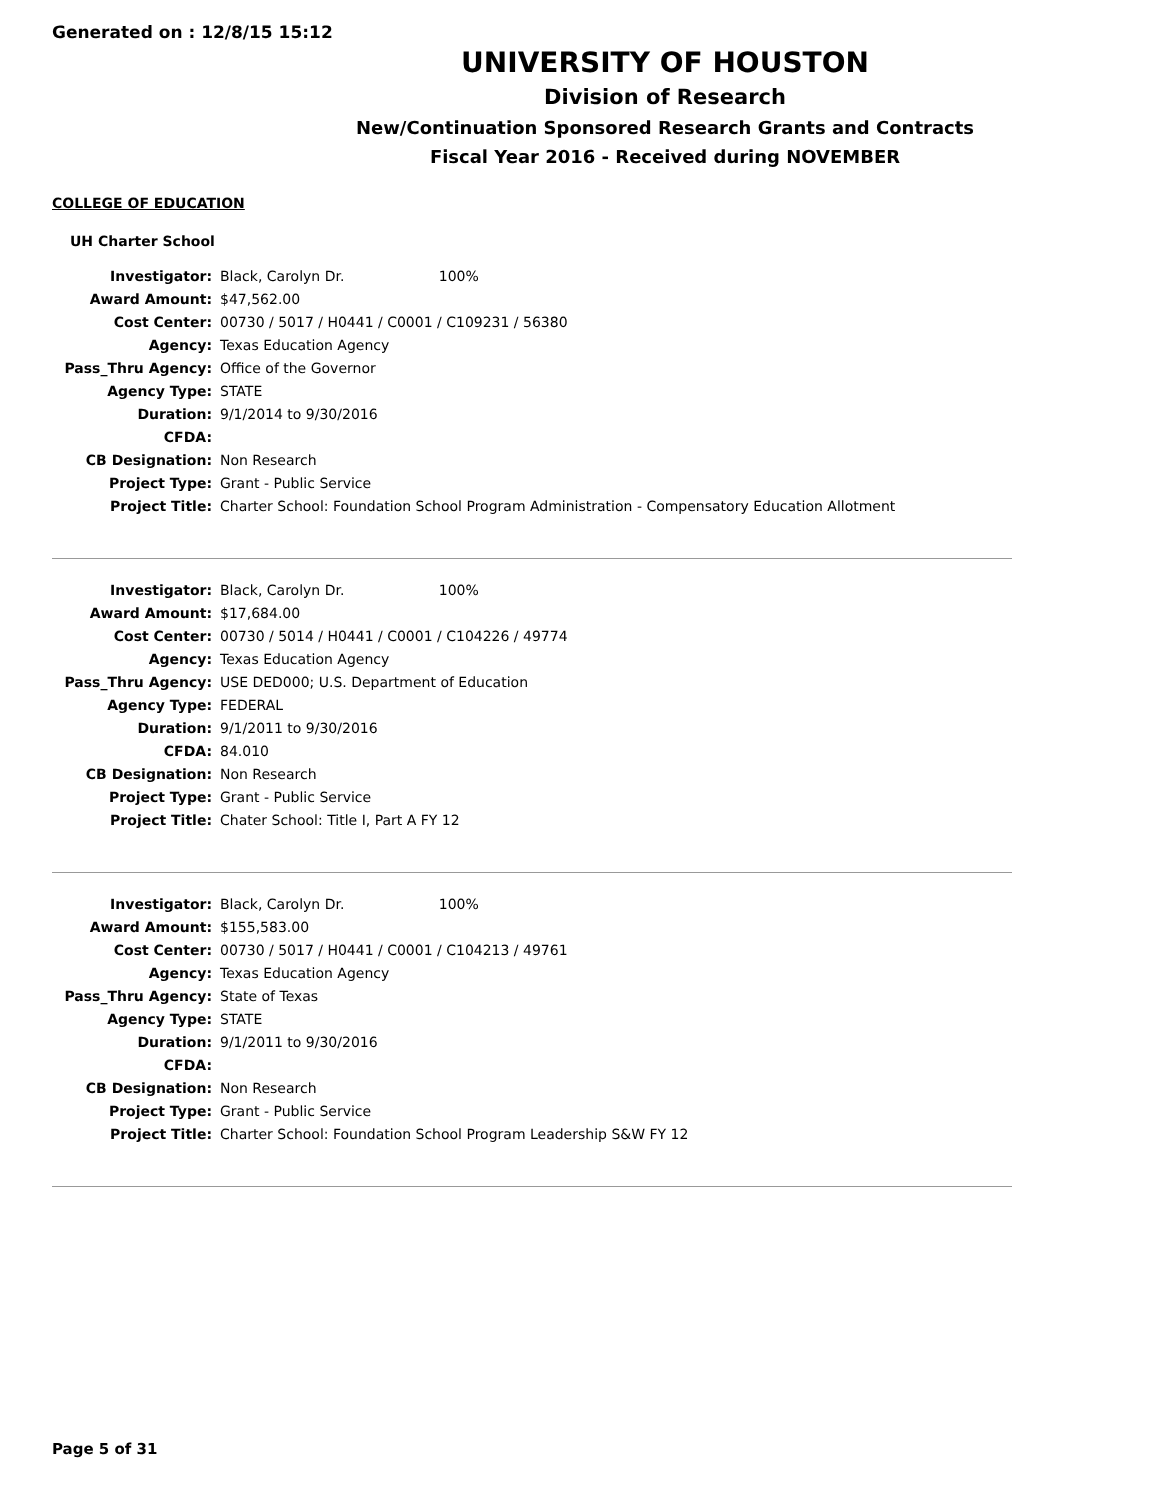Generated on : 12/8/15 15:12
UNIVERSITY OF HOUSTON
Division of Research
New/Continuation Sponsored Research Grants and Contracts
Fiscal Year 2016 - Received during NOVEMBER
COLLEGE OF EDUCATION
UH Charter School
| Investigator: | Black, Carolyn Dr. 100% |
| Award Amount: | $47,562.00 |
| Cost Center: | 00730 / 5017 / H0441 / C0001 / C109231 / 56380 |
| Agency: | Texas Education Agency |
| Pass_Thru Agency: | Office of the Governor |
| Agency Type: | STATE |
| Duration: | 9/1/2014 to 9/30/2016 |
| CFDA: | |
| CB Designation: | Non Research |
| Project Type: | Grant - Public Service |
| Project Title: | Charter School: Foundation School Program Administration - Compensatory Education Allotment |
| Investigator: | Black, Carolyn Dr. 100% |
| Award Amount: | $17,684.00 |
| Cost Center: | 00730 / 5014 / H0441 / C0001 / C104226 / 49774 |
| Agency: | Texas Education Agency |
| Pass_Thru Agency: | USE DED000; U.S. Department of Education |
| Agency Type: | FEDERAL |
| Duration: | 9/1/2011 to 9/30/2016 |
| CFDA: | 84.010 |
| CB Designation: | Non Research |
| Project Type: | Grant - Public Service |
| Project Title: | Chater School: Title I, Part A FY 12 |
| Investigator: | Black, Carolyn Dr. 100% |
| Award Amount: | $155,583.00 |
| Cost Center: | 00730 / 5017 / H0441 / C0001 / C104213 / 49761 |
| Agency: | Texas Education Agency |
| Pass_Thru Agency: | State of Texas |
| Agency Type: | STATE |
| Duration: | 9/1/2011 to 9/30/2016 |
| CFDA: | |
| CB Designation: | Non Research |
| Project Type: | Grant - Public Service |
| Project Title: | Charter School: Foundation School Program Leadership S&W FY 12 |
Page 5 of 31